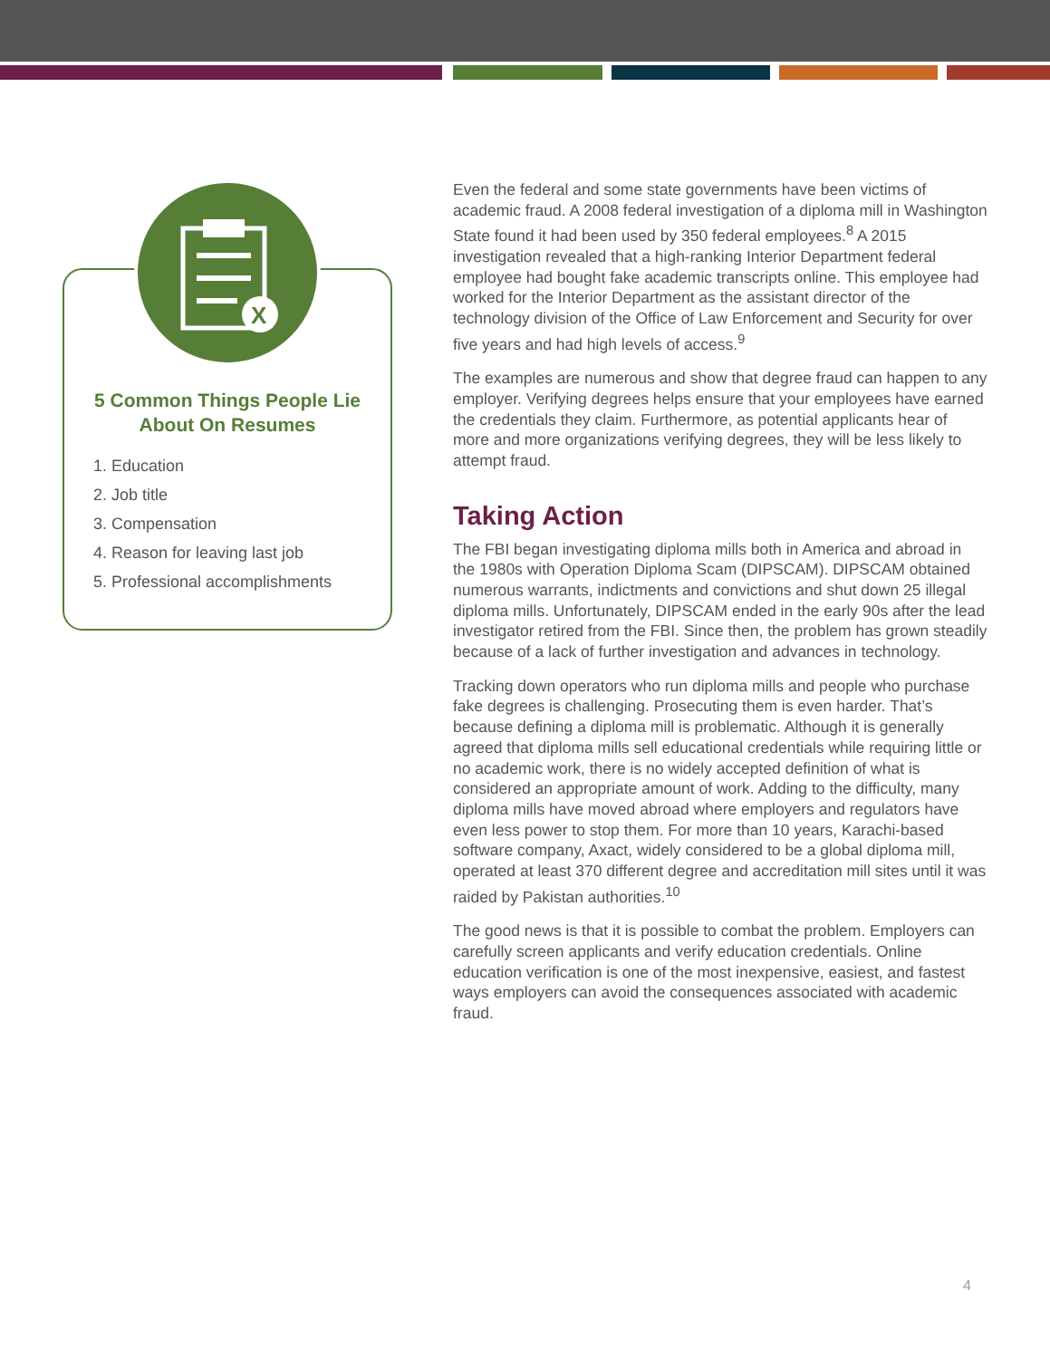X
5 Common Things People Lie About On Resumes
1. Education
2. Job title
3. Compensation
4. Reason for leaving last job
5. Professional accomplishments
Even the federal and some state governments have been victims of academic fraud. A 2008 federal investigation of a diploma mill in Washington State found it had been used by 350 federal employees.<sup>8</sup> A 2015 investigation revealed that a high-ranking Interior Department federal employee had bought fake academic transcripts online. This employee had worked for the Interior Department as the assistant director of the technology division of the Office of Law Enforcement and Security for over five years and had high levels of access.<sup>9</sup>
The examples are numerous and show that degree fraud can happen to any employer. Verifying degrees helps ensure that your employees have earned the credentials they claim. Furthermore, as potential applicants hear of more and more organizations verifying degrees, they will be less likely to attempt fraud.
Taking Action
The FBI began investigating diploma mills both in America and abroad in the 1980s with Operation Diploma Scam (DIPSCAM). DIPSCAM obtained numerous warrants, indictments and convictions and shut down 25 illegal diploma mills. Unfortunately, DIPSCAM ended in the early 90s after the lead investigator retired from the FBI. Since then, the problem has grown steadily because of a lack of further investigation and advances in technology.
Tracking down operators who run diploma mills and people who purchase fake degrees is challenging. Prosecuting them is even harder. That’s because defining a diploma mill is problematic. Although it is generally agreed that diploma mills sell educational credentials while requiring little or no academic work, there is no widely accepted definition of what is considered an appropriate amount of work. Adding to the difficulty, many diploma mills have moved abroad where employers and regulators have even less power to stop them. For more than 10 years, Karachi-based software company, Axact, widely considered to be a global diploma mill, operated at least 370 different degree and accreditation mill sites until it was raided by Pakistan authorities.<sup>10</sup>
The good news is that it is possible to combat the problem. Employers can carefully screen applicants and verify education credentials. Online education verification is one of the most inexpensive, easiest, and fastest ways employers can avoid the consequences associated with academic fraud.
4